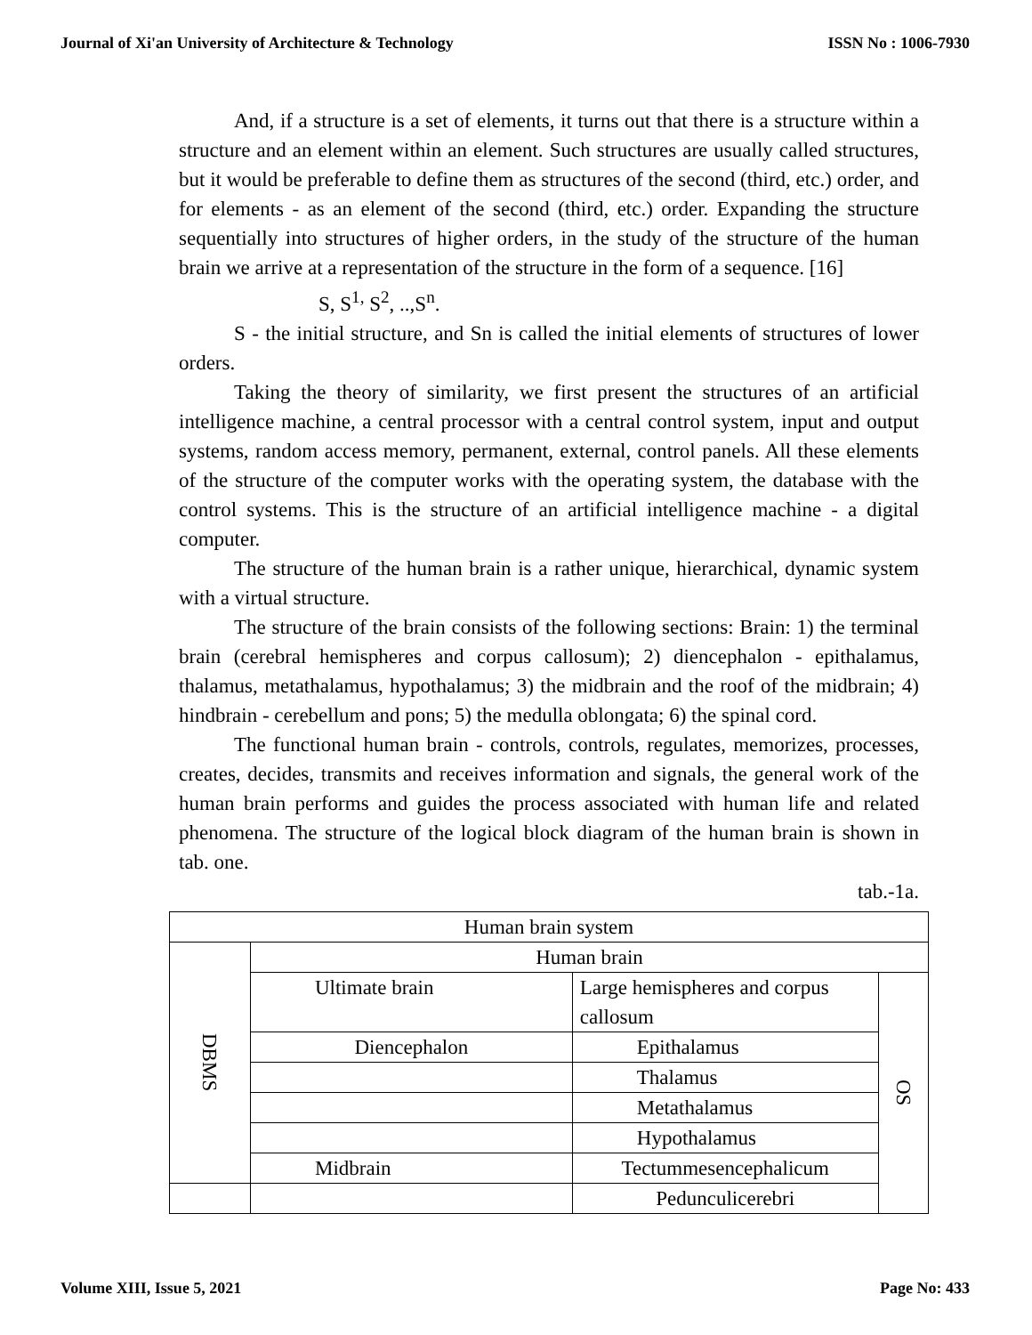Journal of Xi'an University of Architecture & Technology ISSN No : 1006-7930
And, if a structure is a set of elements, it turns out that there is a structure within a structure and an element within an element. Such structures are usually called structures, but it would be preferable to define them as structures of the second (third, etc.) order, and for elements - as an element of the second (third, etc.) order. Expanding the structure sequentially into structures of higher orders, in the study of the structure of the human brain we arrive at a representation of the structure in the form of a sequence. [16]
S, S<sup>1,</sup> S<sup>2</sup>, ..,S<sup>n</sup>.
S - the initial structure, and Sn is called the initial elements of structures of lower orders.
Taking the theory of similarity, we first present the structures of an artificial intelligence machine, a central processor with a central control system, input and output systems, random access memory, permanent, external, control panels. All these elements of the structure of the computer works with the operating system, the database with the control systems. This is the structure of an artificial intelligence machine - a digital computer.
The structure of the human brain is a rather unique, hierarchical, dynamic system with a virtual structure.
The structure of the brain consists of the following sections: Brain: 1) the terminal brain (cerebral hemispheres and corpus callosum); 2) diencephalon - epithalamus, thalamus, metathalamus, hypothalamus; 3) the midbrain and the roof of the midbrain; 4) hindbrain - cerebellum and pons; 5) the medulla oblongata; 6) the spinal cord.
The functional human brain - controls, controls, regulates, memorizes, processes, creates, decides, transmits and receives information and signals, the general work of the human brain performs and guides the process associated with human life and related phenomena. The structure of the logical block diagram of the human brain is shown in tab. one.
tab.-1a.
| Human brain system | | | |
| DBMS | Human brain | | |
| | Ultimate brain | Large hemispheres and corpus callosum | OS |
| | Diencephalon | Epithalamus | |
| | | Thalamus | |
| | | Metathalamus | |
| | | Hypothalamus | |
| | Midbrain | Tectummesencephalicum | |
| | | Pedunculicerebri | |
Volume XIII, Issue 5, 2021 Page No: 433